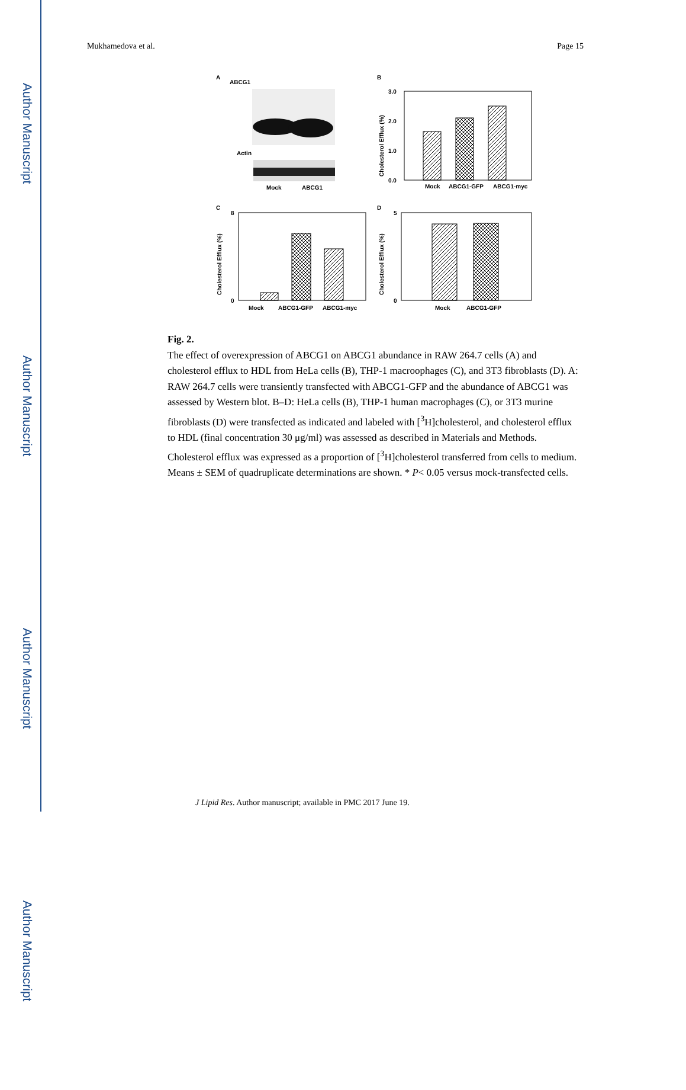Author Manuscript
Author Manuscript
Author Manuscript
Author Manuscript
Mukhamedova et al. Page 15
A
ABCG1
Actin
Mock
ABCG1
B
3.0
2.0
1.0
0.0
Mock
ABCG1-GFP
ABCG1-myc
Cholesterol Efflux (%)
C
8
0
Mock
ABCG1-GFP
ABCG1-myc
Cholesterol Efflux (%)
D
5
0
Mock
ABCG1-GFP
Cholesterol Efflux (%)
Fig. 2.
The effect of overexpression of ABCG1 on ABCG1 abundance in RAW 264.7 cells (A) and cholesterol efflux to HDL from HeLa cells (B), THP-1 macroophages (C), and 3T3 fibroblasts (D). A: RAW 264.7 cells were transiently transfected with ABCG1-GFP and the abundance of ABCG1 was assessed by Western blot. B–D: HeLa cells (B), THP-1 human macrophages (C), or 3T3 murine fibroblasts (D) were transfected as indicated and labeled with [<sup>3</sup>H]cholesterol, and cholesterol efflux to HDL (final concentration 30 μg/ml) was assessed as described in Materials and Methods. Cholesterol efflux was expressed as a proportion of [<sup>3</sup>H]cholesterol transferred from cells to medium. Means ± SEM of quadruplicate determinations are shown. * P< 0.05 versus mock-transfected cells.
J Lipid Res. Author manuscript; available in PMC 2017 June 19.